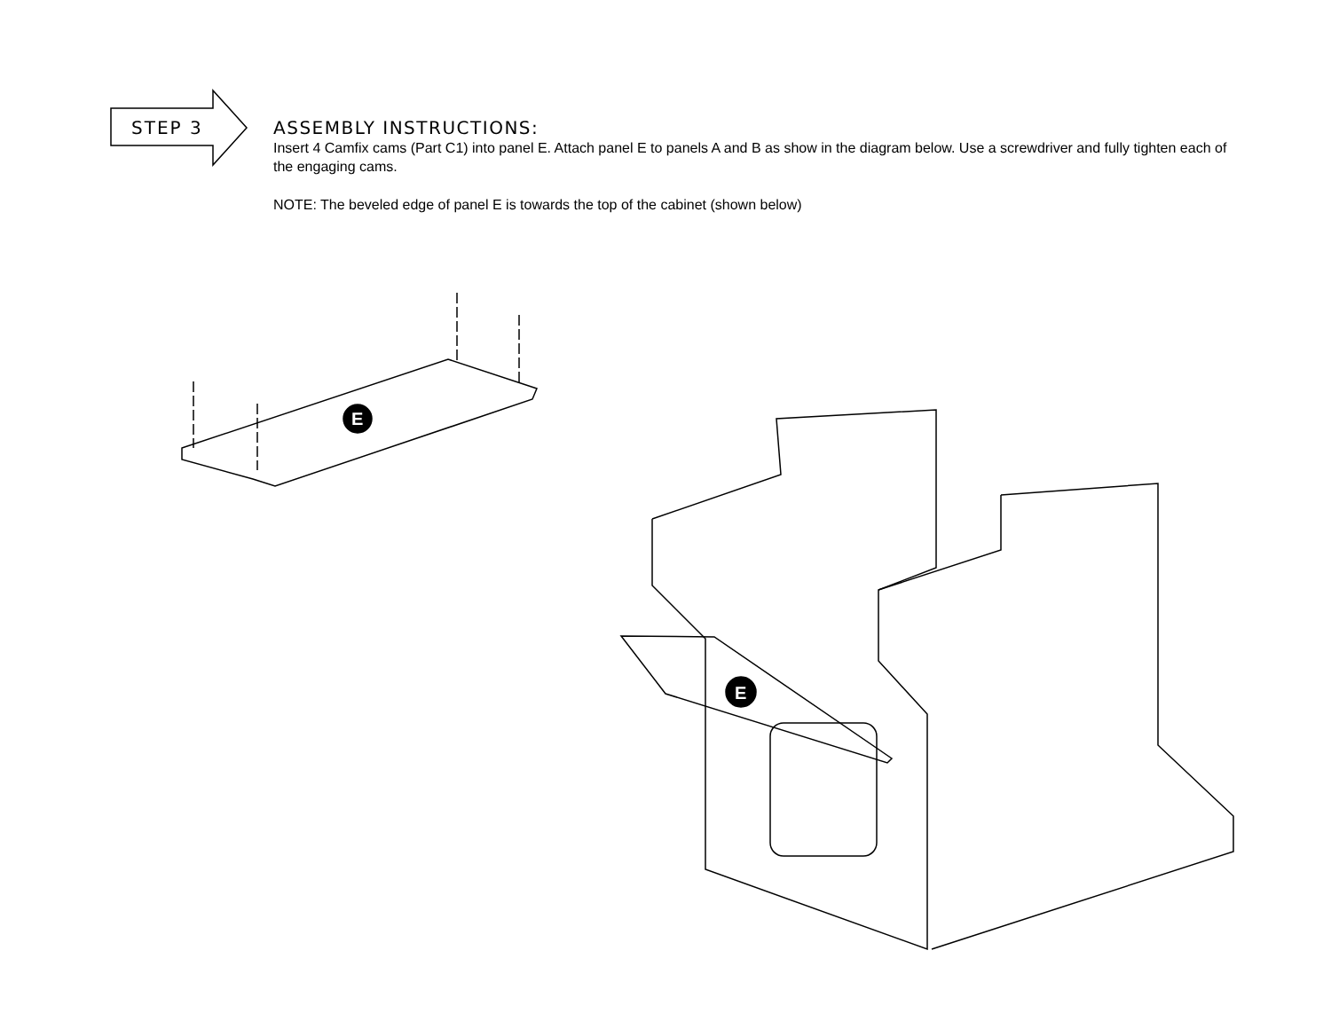STEP 3
ASSEMBLY INSTRUCTIONS:
Insert 4 Camfix cams (Part C1) into panel E. Attach panel E to panels A and B as show in the diagram below. Use a screwdriver and fully tighten each of the engaging cams.
NOTE: The beveled edge of panel E is towards the top of the cabinet (shown below)
E
E